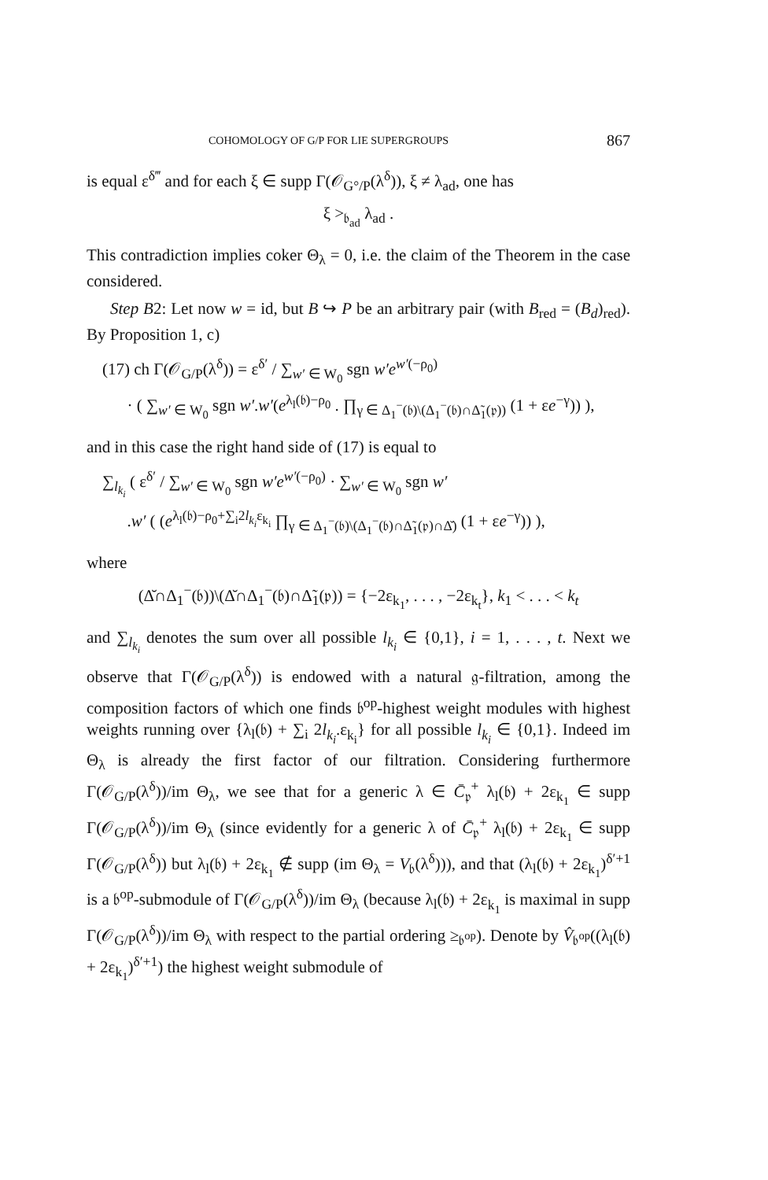COHOMOLOGY OF G/P FOR LIE SUPERGROUPS 867
is equal ε<sup>δ‴</sup> and for each ξ ∈ supp Γ(𝒪<sub>G°/P</sub>(λ<sup>δ</sup>)), ξ ≠ λ<sub>ad</sub>, one has
ξ ><sub>𝔟<sub>ad</sub></sub> λ<sub>ad</sub> .
This contradiction implies coker Θ<sub>λ</sub> = 0, i.e. the claim of the Theorem in the case considered.
Step B2: Let now w = id, but B ↪ P be an arbitrary pair (with B<sub>red</sub> = (B<sub>d</sub>)<sub>red</sub>). By Proposition 1, c)
(17) ch Γ(𝒪<sub>G/P</sub>(λ<sup>δ</sup>)) = ε<sup>δ′</sup> / ∑<sub>w′ ∈ W<sub>0</sub></sub> sgn w′e<sup>w′(−ρ<sub>0</sub>)</sup>
· ( ∑<sub>w′ ∈ W<sub>0</sub></sub> sgn w′.w′(e<sup>λ<sub>l</sub>(𝔟)−ρ<sub>0</sub></sup> . ∏<sub>γ ∈ Δ<sub>1</sub><sup>−</sup>(𝔟)\(Δ<sub>1</sub><sup>−</sup>(𝔟)∩Δ̃<sub>1</sub>(𝔭))</sub> (1 + εe<sup>−γ</sup>)) ),
and in this case the right hand side of (17) is equal to
∑<sub>l<sub>k<sub>i</sub></sub></sub> ( ε<sup>δ′</sup> / ∑<sub>w′ ∈ W<sub>0</sub></sub> sgn w′e<sup>w′(−ρ<sub>0</sub>)</sup> · ∑<sub>w′ ∈ W<sub>0</sub></sub> sgn w′
.w′ ( (e<sup>λ<sub>l</sub>(𝔟)−ρ<sub>0</sub>+∑<sub>i</sub>2l<sub>k<sub>i</sub></sub>ε<sub>k<sub>i</sub></sub></sup> ∏<sub>γ ∈ Δ<sub>1</sub><sup>−</sup>(𝔟)\(Δ<sub>1</sub><sup>−</sup>(𝔟)∩Δ̃<sub>1</sub>(𝔭)∩Δ̆)</sub> (1 + εe<sup>−γ</sup>)) ),
where
(Δ̆∩Δ<sub>1</sub><sup>−</sup>(𝔟))\(Δ̆∩Δ<sub>1</sub><sup>−</sup>(𝔟)∩Δ̃<sub>1</sub>(𝔭)) = {−2ε<sub>k<sub>1</sub></sub>, . . . , −2ε<sub>k<sub>t</sub></sub>}, k<sub>1</sub> < . . . < k<sub>t</sub>
and ∑<sub>l<sub>k<sub>i</sub></sub></sub> denotes the sum over all possible l<sub>k<sub>i</sub></sub> ∈ {0,1}, i = 1, . . . , t. Next we observe that Γ(𝒪<sub>G/P</sub>(λ<sup>δ</sup>)) is endowed with a natural 𝔤-filtration, among the composition factors of which one finds 𝔟<sup>op</sup>-highest weight modules with highest weights running over {λ<sub>l</sub>(𝔟) + ∑<sub>i</sub> 2l<sub>k<sub>i</sub></sub>.ε<sub>k<sub>i</sub></sub>} for all possible l<sub>k<sub>i</sub></sub> ∈ {0,1}. Indeed im Θ<sub>λ</sub> is already the first factor of our filtration. Considering furthermore Γ(𝒪<sub>G/P</sub>(λ<sup>δ</sup>))/im Θ<sub>λ</sub>, we see that for a generic λ ∈ C̄<sub>𝔭</sub><sup>+</sup> λ<sub>l</sub>(𝔟) + 2ε<sub>k<sub>1</sub></sub> ∈ supp Γ(𝒪<sub>G/P</sub>(λ<sup>δ</sup>))/im Θ<sub>λ</sub> (since evidently for a generic λ of C̄<sub>𝔭</sub><sup>+</sup> λ<sub>l</sub>(𝔟) + 2ε<sub>k<sub>1</sub></sub> ∈ supp Γ(𝒪<sub>G/P</sub>(λ<sup>δ</sup>)) but λ<sub>l</sub>(𝔟) + 2ε<sub>k<sub>1</sub></sub> ∉ supp (im Θ<sub>λ</sub> = V<sub>𝔟</sub>(λ<sup>δ</sup>))), and that (λ<sub>l</sub>(𝔟) + 2ε<sub>k<sub>1</sub></sub>)<sup>δ′+1</sup> is a 𝔟<sup>op</sup>-submodule of Γ(𝒪<sub>G/P</sub>(λ<sup>δ</sup>))/im Θ<sub>λ</sub> (because λ<sub>l</sub>(𝔟) + 2ε<sub>k<sub>1</sub></sub> is maximal in supp Γ(𝒪<sub>G/P</sub>(λ<sup>δ</sup>))/im Θ<sub>λ</sub> with respect to the partial ordering ≥<sub>𝔟<sup>op</sup></sub>). Denote by V̂<sub>𝔟<sup>op</sup></sub>((λ<sub>l</sub>(𝔟) + 2ε<sub>k<sub>1</sub></sub>)<sup>δ′+1</sup>) the highest weight submodule of